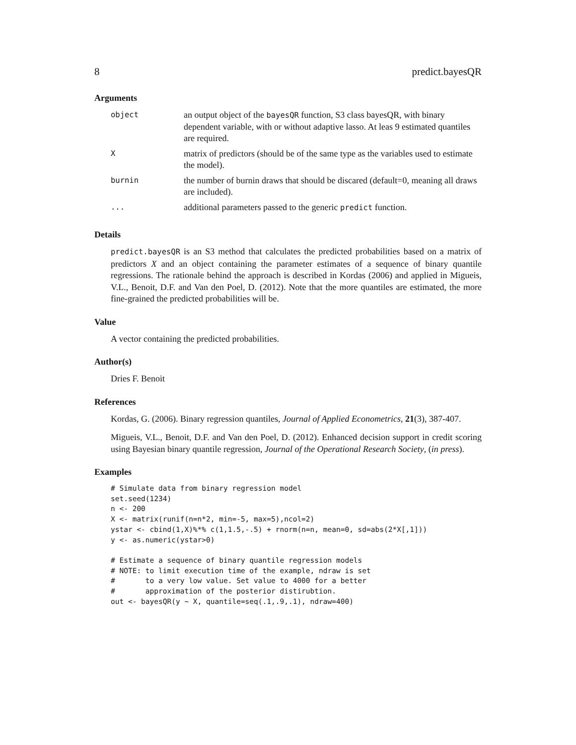8 predict.bayesQR
Arguments
| object | an output object of the bayesQR function, S3 class bayesQR, with binary dependent variable, with or without adaptive lasso. At leas 9 estimated quantiles are required. |
| X | matrix of predictors (should be of the same type as the variables used to estimate the model). |
| burnin | the number of burnin draws that should be discared (default=0, meaning all draws are included). |
| ... | additional parameters passed to the generic predict function. |
Details
predict.bayesQR is an S3 method that calculates the predicted probabilities based on a matrix of predictors X and an object containing the parameter estimates of a sequence of binary quantile regressions. The rationale behind the approach is described in Kordas (2006) and applied in Migueis, V.L., Benoit, D.F. and Van den Poel, D. (2012). Note that the more quantiles are estimated, the more fine-grained the predicted probabilities will be.
Value
A vector containing the predicted probabilities.
Author(s)
Dries F. Benoit
References
Kordas, G. (2006). Binary regression quantiles, Journal of Applied Econometrics, 21(3), 387-407.
Migueis, V.L., Benoit, D.F. and Van den Poel, D. (2012). Enhanced decision support in credit scoring using Bayesian binary quantile regression, Journal of the Operational Research Society, (in press).
Examples
# Simulate data from binary regression model
set.seed(1234)
n <- 200
X <- matrix(runif(n=n*2, min=-5, max=5),ncol=2)
ystar <- cbind(1,X)%*% c(1,1.5,-.5) + rnorm(n=n, mean=0, sd=abs(2*X[,1]))
y <- as.numeric(ystar>0)

# Estimate a sequence of binary quantile regression models
# NOTE: to limit execution time of the example, ndraw is set
#       to a very low value. Set value to 4000 for a better
#       approximation of the posterior distirubtion.
out <- bayesQR(y ~ X, quantile=seq(.1,.9,.1), ndraw=400)